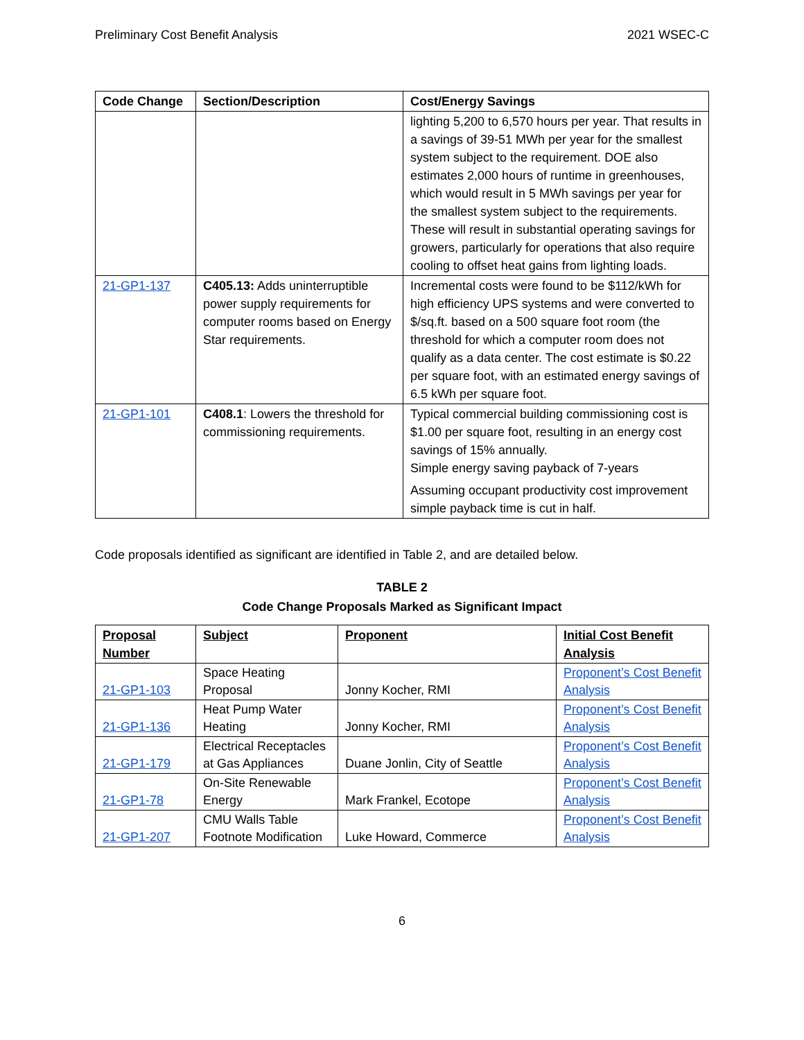Preliminary Cost Benefit Analysis 2021 WSEC-C
| Code Change | Section/Description | Cost/Energy Savings |
| --- | --- | --- |
| | | lighting 5,200 to 6,570 hours per year. That results in a savings of 39-51 MWh per year for the smallest system subject to the requirement. DOE also estimates 2,000 hours of runtime in greenhouses, which would result in 5 MWh savings per year for the smallest system subject to the requirements. These will result in substantial operating savings for growers, particularly for operations that also require cooling to offset heat gains from lighting loads. |
| 21-GP1-137 | C405.13: Adds uninterruptible power supply requirements for computer rooms based on Energy Star requirements. | Incremental costs were found to be $112/kWh for high efficiency UPS systems and were converted to $/sq.ft. based on a 500 square foot room (the threshold for which a computer room does not qualify as a data center. The cost estimate is $0.22 per square foot, with an estimated energy savings of 6.5 kWh per square foot. |
| 21-GP1-101 | C408.1 : Lowers the threshold for commissioning requirements. | Typical commercial building commissioning cost is $1.00 per square foot, resulting in an energy cost savings of 15% annually. Simple energy saving payback of 7-years Assuming occupant productivity cost improvement simple payback time is cut in half. |
Code proposals identified as significant are identified in Table 2, and are detailed below.
TABLE 2
Code Change Proposals Marked as Significant Impact
| Proposal Number | Subject | Proponent | Initial Cost Benefit Analysis |
| --- | --- | --- | --- |
| 21-GP1-103 | Space Heating Proposal | Jonny Kocher, RMI | Proponent’s Cost Benefit Analysis |
| 21-GP1-136 | Heat Pump Water Heating | Jonny Kocher, RMI | Proponent’s Cost Benefit Analysis |
| 21-GP1-179 | Electrical Receptacles at Gas Appliances | Duane Jonlin, City of Seattle | Proponent’s Cost Benefit Analysis |
| 21-GP1-78 | On-Site Renewable Energy | Mark Frankel, Ecotope | Proponent’s Cost Benefit Analysis |
| 21-GP1-207 | CMU Walls Table Footnote Modification | Luke Howard, Commerce | Proponent’s Cost Benefit Analysis |
6